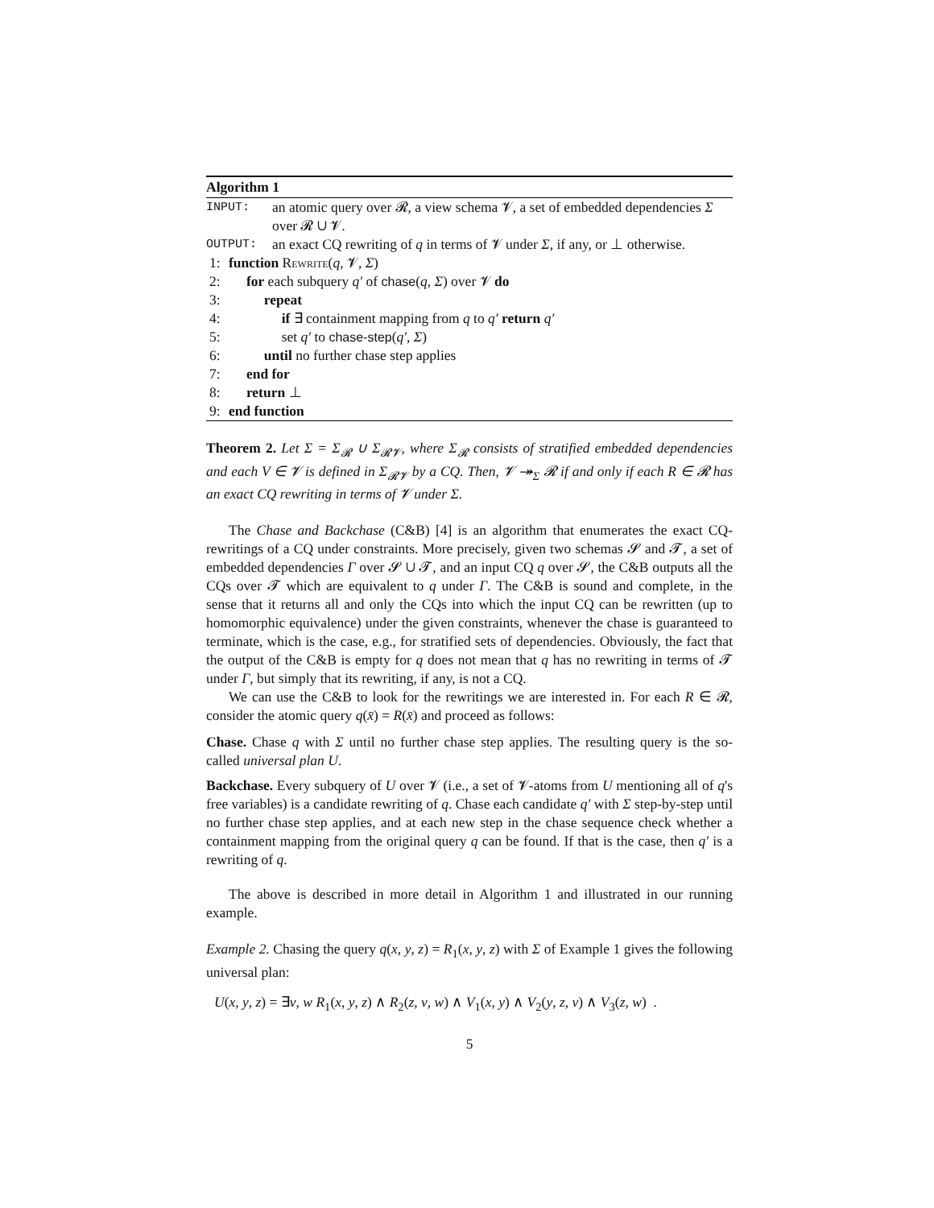Algorithm 1
INPUT:
an atomic query over 𝓡, a view schema 𝓥, a set of embedded dependencies Σ over 𝓡 ∪ 𝓥.
OUTPUT:
an exact CQ rewriting of q in terms of 𝓥 under Σ, if any, or ⊥ otherwise.
1: function Rewrite(q, 𝓥, Σ)
2: for each subquery q′ of chase(q, Σ) over 𝓥 do
3: repeat
4: if ∃ containment mapping from q to q′ return q′
5: set q′ to chase-step(q′, Σ)
6: until no further chase step applies
7: end for
8: return ⊥
9: end function
Theorem 2. Let Σ = Σ<sub>𝓡</sub> ∪ Σ<sub>𝓡𝓥</sub>, where Σ<sub>𝓡</sub> consists of stratified embedded dependencies and each V ∈ 𝓥 is defined in Σ<sub>𝓡𝓥</sub> by a CQ. Then, 𝓥 ↠<sub>Σ</sub> 𝓡 if and only if each R ∈ 𝓡 has an exact CQ rewriting in terms of 𝓥 under Σ.
The Chase and Backchase (C&B) [4] is an algorithm that enumerates the exact CQ-rewritings of a CQ under constraints. More precisely, given two schemas 𝓢 and 𝓣, a set of embedded dependencies Γ over 𝓢 ∪ 𝓣, and an input CQ q over 𝓢, the C&B outputs all the CQs over 𝓣 which are equivalent to q under Γ. The C&B is sound and complete, in the sense that it returns all and only the CQs into which the input CQ can be rewritten (up to homomorphic equivalence) under the given constraints, whenever the chase is guaranteed to terminate, which is the case, e.g., for stratified sets of dependencies. Obviously, the fact that the output of the C&B is empty for q does not mean that q has no rewriting in terms of 𝓣 under Γ, but simply that its rewriting, if any, is not a CQ.
We can use the C&B to look for the rewritings we are interested in. For each R ∈ 𝓡, consider the atomic query q(x̄) = R(x̄) and proceed as follows:
Chase. Chase q with Σ until no further chase step applies. The resulting query is the so-called universal plan U.
Backchase. Every subquery of U over 𝓥 (i.e., a set of 𝓥-atoms from U mentioning all of q's free variables) is a candidate rewriting of q. Chase each candidate q′ with Σ step-by-step until no further chase step applies, and at each new step in the chase sequence check whether a containment mapping from the original query q can be found. If that is the case, then q′ is a rewriting of q.
The above is described in more detail in Algorithm 1 and illustrated in our running example.
Example 2. Chasing the query q(x, y, z) = R<sub>1</sub>(x, y, z) with Σ of Example 1 gives the following universal plan:
U(x, y, z) = ∃v, w R<sub>1</sub>(x, y, z) ∧ R<sub>2</sub>(z, v, w) ∧ V<sub>1</sub>(x, y) ∧ V<sub>2</sub>(y, z, v) ∧ V<sub>3</sub>(z, w) .
5